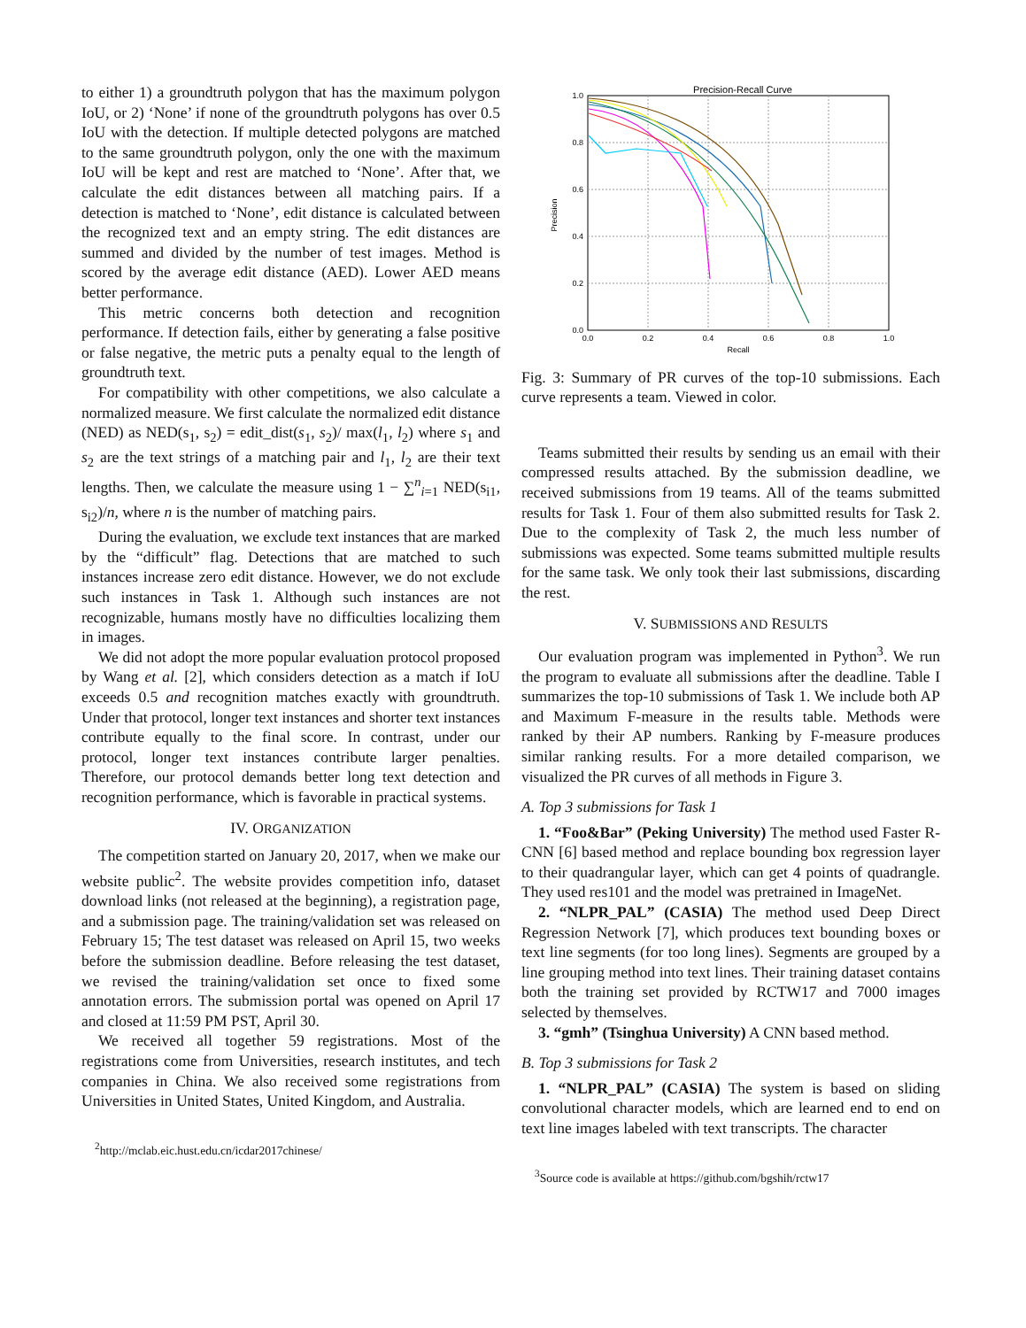to either 1) a groundtruth polygon that has the maximum polygon IoU, or 2) ‘None’ if none of the groundtruth polygons has over 0.5 IoU with the detection. If multiple detected polygons are matched to the same groundtruth polygon, only the one with the maximum IoU will be kept and rest are matched to ‘None’. After that, we calculate the edit distances between all matching pairs. If a detection is matched to ‘None’, edit distance is calculated between the recognized text and an empty string. The edit distances are summed and divided by the number of test images. Method is scored by the average edit distance (AED). Lower AED means better performance.
This metric concerns both detection and recognition performance. If detection fails, either by generating a false positive or false negative, the metric puts a penalty equal to the length of groundtruth text.
For compatibility with other competitions, we also calculate a normalized measure. We first calculate the normalized edit distance (NED) as NED(s<sub>1</sub>, s<sub>2</sub>) = edit_dist(s<sub>1</sub>, s<sub>2</sub>)/ max(l<sub>1</sub>, l<sub>2</sub>) where s<sub>1</sub> and s<sub>2</sub> are the text strings of a matching pair and l<sub>1</sub>, l<sub>2</sub> are their text lengths. Then, we calculate the measure using 1 − ∑<sup>n</sup><sub>i=1</sub> NED(s<sub>i1</sub>, s<sub>i2</sub>)/n, where n is the number of matching pairs.
During the evaluation, we exclude text instances that are marked by the “difficult” flag. Detections that are matched to such instances increase zero edit distance. However, we do not exclude such instances in Task 1. Although such instances are not recognizable, humans mostly have no difficulties localizing them in images.
We did not adopt the more popular evaluation protocol proposed by Wang et al. [2], which considers detection as a match if IoU exceeds 0.5 and recognition matches exactly with groundtruth. Under that protocol, longer text instances and shorter text instances contribute equally to the final score. In contrast, under our protocol, longer text instances contribute larger penalties. Therefore, our protocol demands better long text detection and recognition performance, which is favorable in practical systems.
IV. ORGANIZATION
The competition started on January 20, 2017, when we make our website public<sup>2</sup>. The website provides competition info, dataset download links (not released at the beginning), a registration page, and a submission page. The training/validation set was released on February 15; The test dataset was released on April 15, two weeks before the submission deadline. Before releasing the test dataset, we revised the training/validation set once to fixed some annotation errors. The submission portal was opened on April 17 and closed at 11:59 PM PST, April 30.
We received all together 59 registrations. Most of the registrations come from Universities, research institutes, and tech companies in China. We also received some registrations from Universities in United States, United Kingdom, and Australia.
<sup>2</sup> http://mclab.eic.hust.edu.cn/icdar2017chinese/
Precision-Recall Curve
0.0
0.2
0.4
0.6
0.8
1.0
0.0
0.2
0.4
0.6
0.8
1.0
Recall
Precision
Fig. 3: Summary of PR curves of the top-10 submissions. Each curve represents a team. Viewed in color.
Teams submitted their results by sending us an email with their compressed results attached. By the submission deadline, we received submissions from 19 teams. All of the teams submitted results for Task 1. Four of them also submitted results for Task 2. Due to the complexity of Task 2, the much less number of submissions was expected. Some teams submitted multiple results for the same task. We only took their last submissions, discarding the rest.
V. SUBMISSIONS AND RESULTS
Our evaluation program was implemented in Python<sup>3</sup>. We run the program to evaluate all submissions after the deadline. Table I summarizes the top-10 submissions of Task 1. We include both AP and Maximum F-measure in the results table. Methods were ranked by their AP numbers. Ranking by F-measure produces similar ranking results. For a more detailed comparison, we visualized the PR curves of all methods in Figure 3.
A. Top 3 submissions for Task 1
1. “Foo&Bar” (Peking University) The method used Faster R-CNN [6] based method and replace bounding box regression layer to their quadrangular layer, which can get 4 points of quadrangle. They used res101 and the model was pretrained in ImageNet.
2. “NLPR_PAL” (CASIA) The method used Deep Direct Regression Network [7], which produces text bounding boxes or text line segments (for too long lines). Segments are grouped by a line grouping method into text lines. Their training dataset contains both the training set provided by RCTW17 and 7000 images selected by themselves.
3. “gmh” (Tsinghua University) A CNN based method.
B. Top 3 submissions for Task 2
1. “NLPR_PAL” (CASIA) The system is based on sliding convolutional character models, which are learned end to end on text line images labeled with text transcripts. The character
<sup>3</sup> Source code is available at https://github.com/bgshih/rctw17